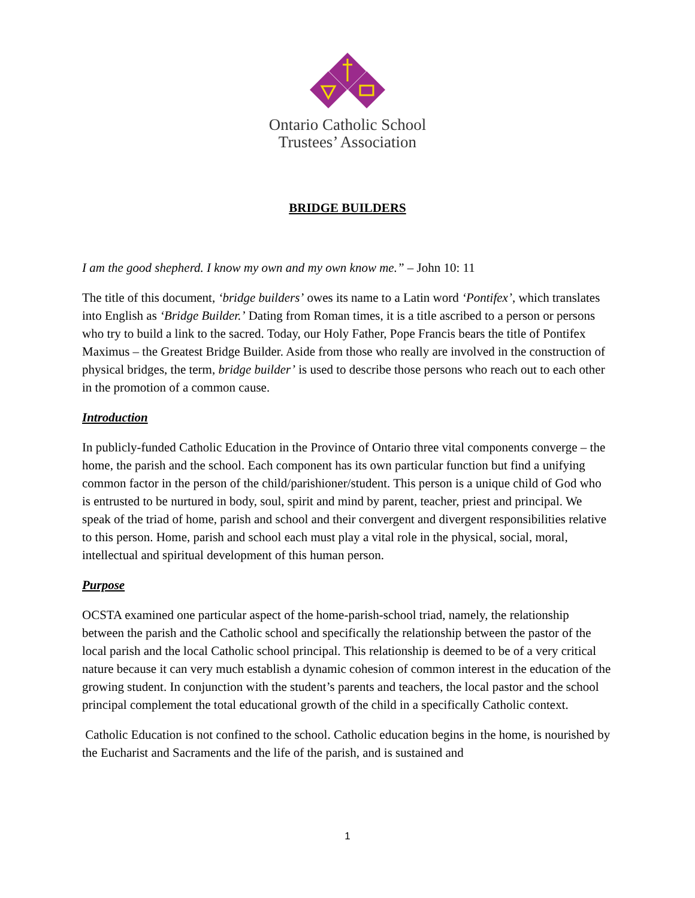Ontario Catholic School
Trustees’ Association
BRIDGE BUILDERS
I am the good shepherd. I know my own and my own know me.” – John 10: 11
The title of this document, ‘bridge builders’ owes its name to a Latin word ‘Pontifex’, which translates into English as ‘Bridge Builder.’ Dating from Roman times, it is a title ascribed to a person or persons who try to build a link to the sacred. Today, our Holy Father, Pope Francis bears the title of Pontifex Maximus – the Greatest Bridge Builder. Aside from those who really are involved in the construction of physical bridges, the term, bridge builder’ is used to describe those persons who reach out to each other in the promotion of a common cause.
Introduction
In publicly-funded Catholic Education in the Province of Ontario three vital components converge – the home, the parish and the school. Each component has its own particular function but find a unifying common factor in the person of the child/parishioner/student. This person is a unique child of God who is entrusted to be nurtured in body, soul, spirit and mind by parent, teacher, priest and principal. We speak of the triad of home, parish and school and their convergent and divergent responsibilities relative to this person. Home, parish and school each must play a vital role in the physical, social, moral, intellectual and spiritual development of this human person.
Purpose
OCSTA examined one particular aspect of the home-parish-school triad, namely, the relationship between the parish and the Catholic school and specifically the relationship between the pastor of the local parish and the local Catholic school principal. This relationship is deemed to be of a very critical nature because it can very much establish a dynamic cohesion of common interest in the education of the growing student. In conjunction with the student’s parents and teachers, the local pastor and the school principal complement the total educational growth of the child in a specifically Catholic context.
Catholic Education is not confined to the school. Catholic education begins in the home, is nourished by the Eucharist and Sacraments and the life of the parish, and is sustained and
1